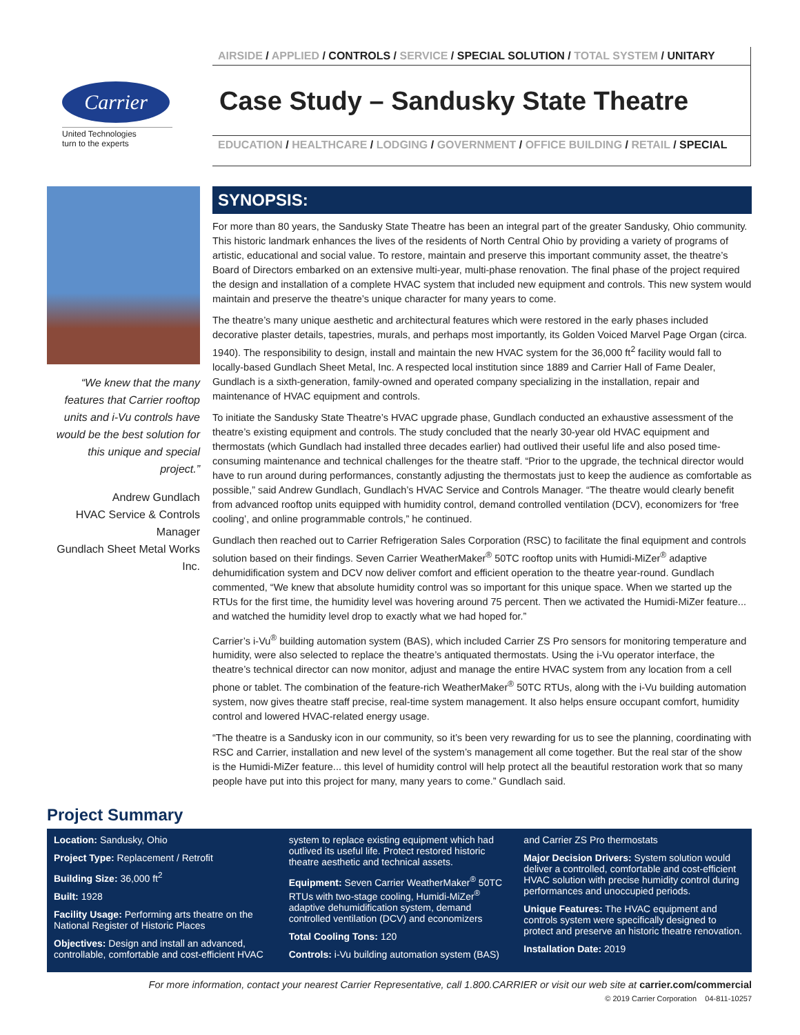Carrier
United Technologies
turn to the experts
AIRSIDE / APPLIED / CONTROLS / SERVICE / SPECIAL SOLUTION / TOTAL SYSTEM / UNITARY
Case Study – Sandusky State Theatre
EDUCATION / HEALTHCARE / LODGING / GOVERNMENT / OFFICE BUILDING / RETAIL / SPECIAL
“We knew that the many features that Carrier rooftop units and i-Vu controls have would be the best solution for this unique and special project.”
Andrew Gundlach
HVAC Service & Controls Manager
Gundlach Sheet Metal Works Inc.
SYNOPSIS:
For more than 80 years, the Sandusky State Theatre has been an integral part of the greater Sandusky, Ohio community. This historic landmark enhances the lives of the residents of North Central Ohio by providing a variety of programs of artistic, educational and social value. To restore, maintain and preserve this important community asset, the theatre’s Board of Directors embarked on an extensive multi-year, multi-phase renovation. The final phase of the project required the design and installation of a complete HVAC system that included new equipment and controls. This new system would maintain and preserve the theatre’s unique character for many years to come.
The theatre’s many unique aesthetic and architectural features which were restored in the early phases included decorative plaster details, tapestries, murals, and perhaps most importantly, its Golden Voiced Marvel Page Organ (circa. 1940). The responsibility to design, install and maintain the new HVAC system for the 36,000 ft<sup>2</sup> facility would fall to locally-based Gundlach Sheet Metal, Inc. A respected local institution since 1889 and Carrier Hall of Fame Dealer, Gundlach is a sixth-generation, family-owned and operated company specializing in the installation, repair and maintenance of HVAC equipment and controls.
To initiate the Sandusky State Theatre’s HVAC upgrade phase, Gundlach conducted an exhaustive assessment of the theatre’s existing equipment and controls. The study concluded that the nearly 30-year old HVAC equipment and thermostats (which Gundlach had installed three decades earlier) had outlived their useful life and also posed time-consuming maintenance and technical challenges for the theatre staff. “Prior to the upgrade, the technical director would have to run around during performances, constantly adjusting the thermostats just to keep the audience as comfortable as possible,” said Andrew Gundlach, Gundlach’s HVAC Service and Controls Manager. “The theatre would clearly benefit from advanced rooftop units equipped with humidity control, demand controlled ventilation (DCV), economizers for ‘free cooling’, and online programmable controls,” he continued.
Gundlach then reached out to Carrier Refrigeration Sales Corporation (RSC) to facilitate the final equipment and controls solution based on their findings. Seven Carrier WeatherMaker<sup>®</sup> 50TC rooftop units with Humidi-MiZer<sup>®</sup> adaptive dehumidification system and DCV now deliver comfort and efficient operation to the theatre year-round. Gundlach commented, “We knew that absolute humidity control was so important for this unique space. When we started up the RTUs for the first time, the humidity level was hovering around 75 percent. Then we activated the Humidi-MiZer feature... and watched the humidity level drop to exactly what we had hoped for.”
Carrier’s i-Vu<sup>®</sup> building automation system (BAS), which included Carrier ZS Pro sensors for monitoring temperature and humidity, were also selected to replace the theatre’s antiquated thermostats. Using the i-Vu operator interface, the theatre’s technical director can now monitor, adjust and manage the entire HVAC system from any location from a cell phone or tablet. The combination of the feature-rich WeatherMaker<sup>®</sup> 50TC RTUs, along with the i-Vu building automation system, now gives theatre staff precise, real-time system management. It also helps ensure occupant comfort, humidity control and lowered HVAC-related energy usage.
“The theatre is a Sandusky icon in our community, so it’s been very rewarding for us to see the planning, coordinating with RSC and Carrier, installation and new level of the system’s management all come together. But the real star of the show is the Humidi-MiZer feature... this level of humidity control will help protect all the beautiful restoration work that so many people have put into this project for many, many years to come.” Gundlach said.
Project Summary
Location: Sandusky, Ohio
Project Type: Replacement / Retrofit
Building Size: 36,000 ft<sup>2</sup>
Built: 1928
Facility Usage: Performing arts theatre on the National Register of Historic Places
Objectives: Design and install an advanced, controllable, comfortable and cost-efficient HVAC
system to replace existing equipment which had outlived its useful life. Protect restored historic theatre aesthetic and technical assets.
Equipment: Seven Carrier WeatherMaker<sup>®</sup> 50TC RTUs with two-stage cooling, Humidi-MiZer<sup>®</sup> adaptive dehumidification system, demand controlled ventilation (DCV) and economizers
Total Cooling Tons: 120
Controls: i-Vu building automation system (BAS)
and Carrier ZS Pro thermostats
Major Decision Drivers: System solution would deliver a controlled, comfortable and cost-efficient HVAC solution with precise humidity control during performances and unoccupied periods.
Unique Features: The HVAC equipment and controls system were specifically designed to protect and preserve an historic theatre renovation.
Installation Date: 2019
For more information, contact your nearest Carrier Representative, call 1.800.CARRIER or visit our web site at carrier.com/commercial
© 2019 Carrier Corporation 04-811-10257